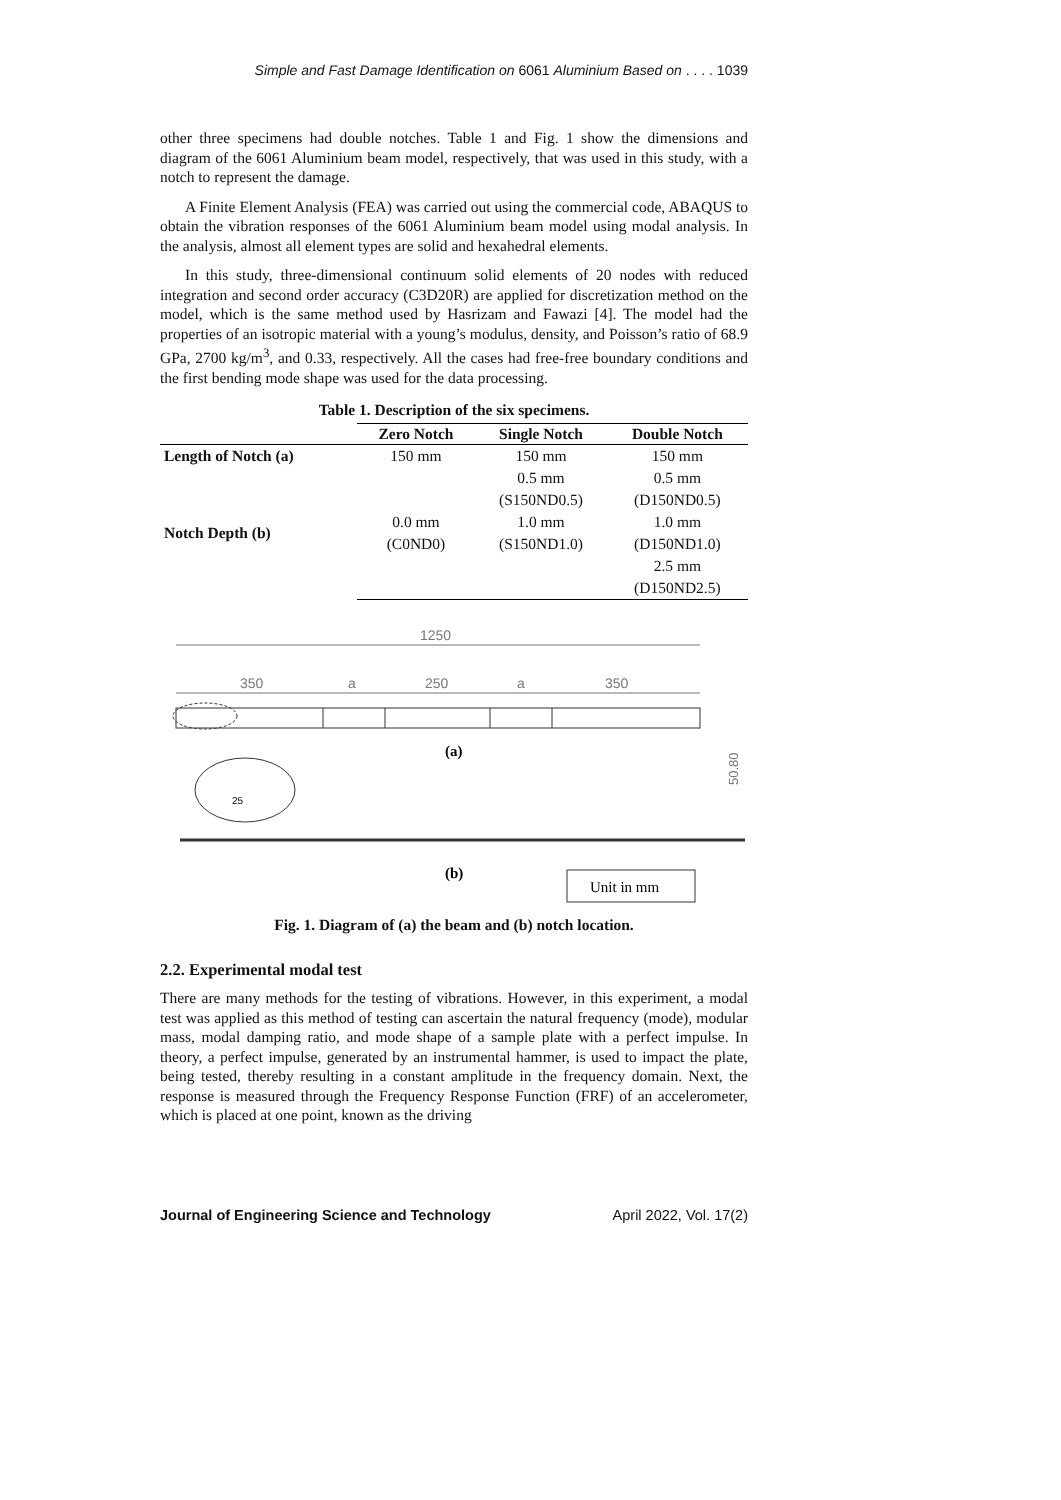Simple and Fast Damage Identification on 6061 Aluminium Based on . . . . 1039
other three specimens had double notches. Table 1 and Fig. 1 show the dimensions and diagram of the 6061 Aluminium beam model, respectively, that was used in this study, with a notch to represent the damage.
A Finite Element Analysis (FEA) was carried out using the commercial code, ABAQUS to obtain the vibration responses of the 6061 Aluminium beam model using modal analysis. In the analysis, almost all element types are solid and hexahedral elements.
In this study, three-dimensional continuum solid elements of 20 nodes with reduced integration and second order accuracy (C3D20R) are applied for discretization method on the model, which is the same method used by Hasrizam and Fawazi [4]. The model had the properties of an isotropic material with a young’s modulus, density, and Poisson’s ratio of 68.9 GPa, 2700 kg/m<sup>3</sup>, and 0.33, respectively. All the cases had free-free boundary conditions and the first bending mode shape was used for the data processing.
Table 1. Description of the six specimens.
| | Zero Notch | Single Notch | Double Notch |
| --- | --- | --- | --- |
| Length of Notch (a) | 150 mm | 150 mm | 150 mm |
| Notch Depth (b) | | 0.5 mm | 0.5 mm |
| | | (S150ND0.5) | (D150ND0.5) |
| | 0.0 mm | 1.0 mm | 1.0 mm |
| | (C0ND0) | (S150ND1.0) | (D150ND1.0) |
| | | | 2.5 mm |
| | | | (D150ND2.5) |
1250
350
a
250
a
350
(a)
50.80
25
(b)
Unit in mm
Fig. 1. Diagram of (a) the beam and (b) notch location.
2.2. Experimental modal test
There are many methods for the testing of vibrations. However, in this experiment, a modal test was applied as this method of testing can ascertain the natural frequency (mode), modular mass, modal damping ratio, and mode shape of a sample plate with a perfect impulse. In theory, a perfect impulse, generated by an instrumental hammer, is used to impact the plate, being tested, thereby resulting in a constant amplitude in the frequency domain. Next, the response is measured through the Frequency Response Function (FRF) of an accelerometer, which is placed at one point, known as the driving
Journal of Engineering Science and Technology April 2022, Vol. 17(2)